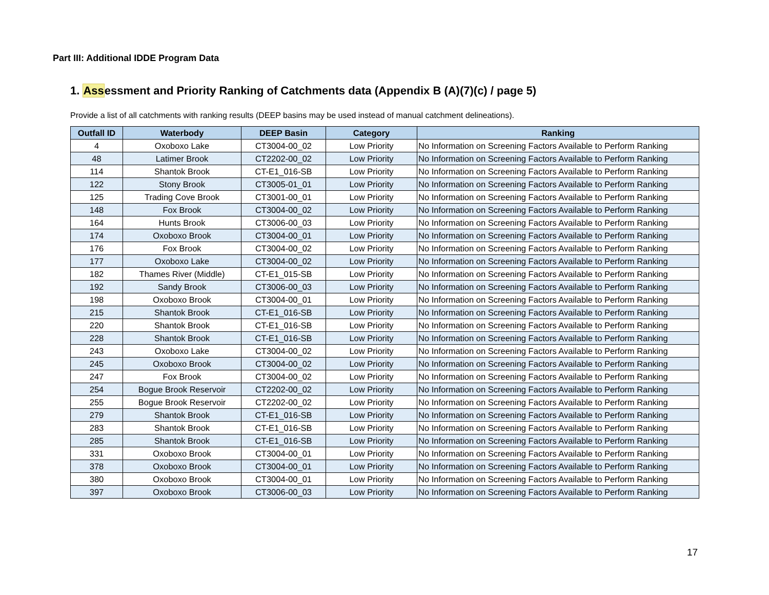Part III: Additional IDDE Program Data
1. Assessment and Priority Ranking of Catchments data (Appendix B (A)(7)(c) / page 5)
Provide a list of all catchments with ranking results (DEEP basins may be used instead of manual catchment delineations).
| Outfall ID | Waterbody | DEEP Basin | Category | Ranking |
| --- | --- | --- | --- | --- |
| 4 | Oxoboxo Lake | CT3004-00_02 | Low Priority | No Information on Screening Factors Available to Perform Ranking |
| 48 | Latimer Brook | CT2202-00_02 | Low Priority | No Information on Screening Factors Available to Perform Ranking |
| 114 | Shantok Brook | CT-E1_016-SB | Low Priority | No Information on Screening Factors Available to Perform Ranking |
| 122 | Stony Brook | CT3005-01_01 | Low Priority | No Information on Screening Factors Available to Perform Ranking |
| 125 | Trading Cove Brook | CT3001-00_01 | Low Priority | No Information on Screening Factors Available to Perform Ranking |
| 148 | Fox Brook | CT3004-00_02 | Low Priority | No Information on Screening Factors Available to Perform Ranking |
| 164 | Hunts Brook | CT3006-00_03 | Low Priority | No Information on Screening Factors Available to Perform Ranking |
| 174 | Oxoboxo Brook | CT3004-00_01 | Low Priority | No Information on Screening Factors Available to Perform Ranking |
| 176 | Fox Brook | CT3004-00_02 | Low Priority | No Information on Screening Factors Available to Perform Ranking |
| 177 | Oxoboxo Lake | CT3004-00_02 | Low Priority | No Information on Screening Factors Available to Perform Ranking |
| 182 | Thames River (Middle) | CT-E1_015-SB | Low Priority | No Information on Screening Factors Available to Perform Ranking |
| 192 | Sandy Brook | CT3006-00_03 | Low Priority | No Information on Screening Factors Available to Perform Ranking |
| 198 | Oxoboxo Brook | CT3004-00_01 | Low Priority | No Information on Screening Factors Available to Perform Ranking |
| 215 | Shantok Brook | CT-E1_016-SB | Low Priority | No Information on Screening Factors Available to Perform Ranking |
| 220 | Shantok Brook | CT-E1_016-SB | Low Priority | No Information on Screening Factors Available to Perform Ranking |
| 228 | Shantok Brook | CT-E1_016-SB | Low Priority | No Information on Screening Factors Available to Perform Ranking |
| 243 | Oxoboxo Lake | CT3004-00_02 | Low Priority | No Information on Screening Factors Available to Perform Ranking |
| 245 | Oxoboxo Brook | CT3004-00_02 | Low Priority | No Information on Screening Factors Available to Perform Ranking |
| 247 | Fox Brook | CT3004-00_02 | Low Priority | No Information on Screening Factors Available to Perform Ranking |
| 254 | Bogue Brook Reservoir | CT2202-00_02 | Low Priority | No Information on Screening Factors Available to Perform Ranking |
| 255 | Bogue Brook Reservoir | CT2202-00_02 | Low Priority | No Information on Screening Factors Available to Perform Ranking |
| 279 | Shantok Brook | CT-E1_016-SB | Low Priority | No Information on Screening Factors Available to Perform Ranking |
| 283 | Shantok Brook | CT-E1_016-SB | Low Priority | No Information on Screening Factors Available to Perform Ranking |
| 285 | Shantok Brook | CT-E1_016-SB | Low Priority | No Information on Screening Factors Available to Perform Ranking |
| 331 | Oxoboxo Brook | CT3004-00_01 | Low Priority | No Information on Screening Factors Available to Perform Ranking |
| 378 | Oxoboxo Brook | CT3004-00_01 | Low Priority | No Information on Screening Factors Available to Perform Ranking |
| 380 | Oxoboxo Brook | CT3004-00_01 | Low Priority | No Information on Screening Factors Available to Perform Ranking |
| 397 | Oxoboxo Brook | CT3006-00_03 | Low Priority | No Information on Screening Factors Available to Perform Ranking |
17